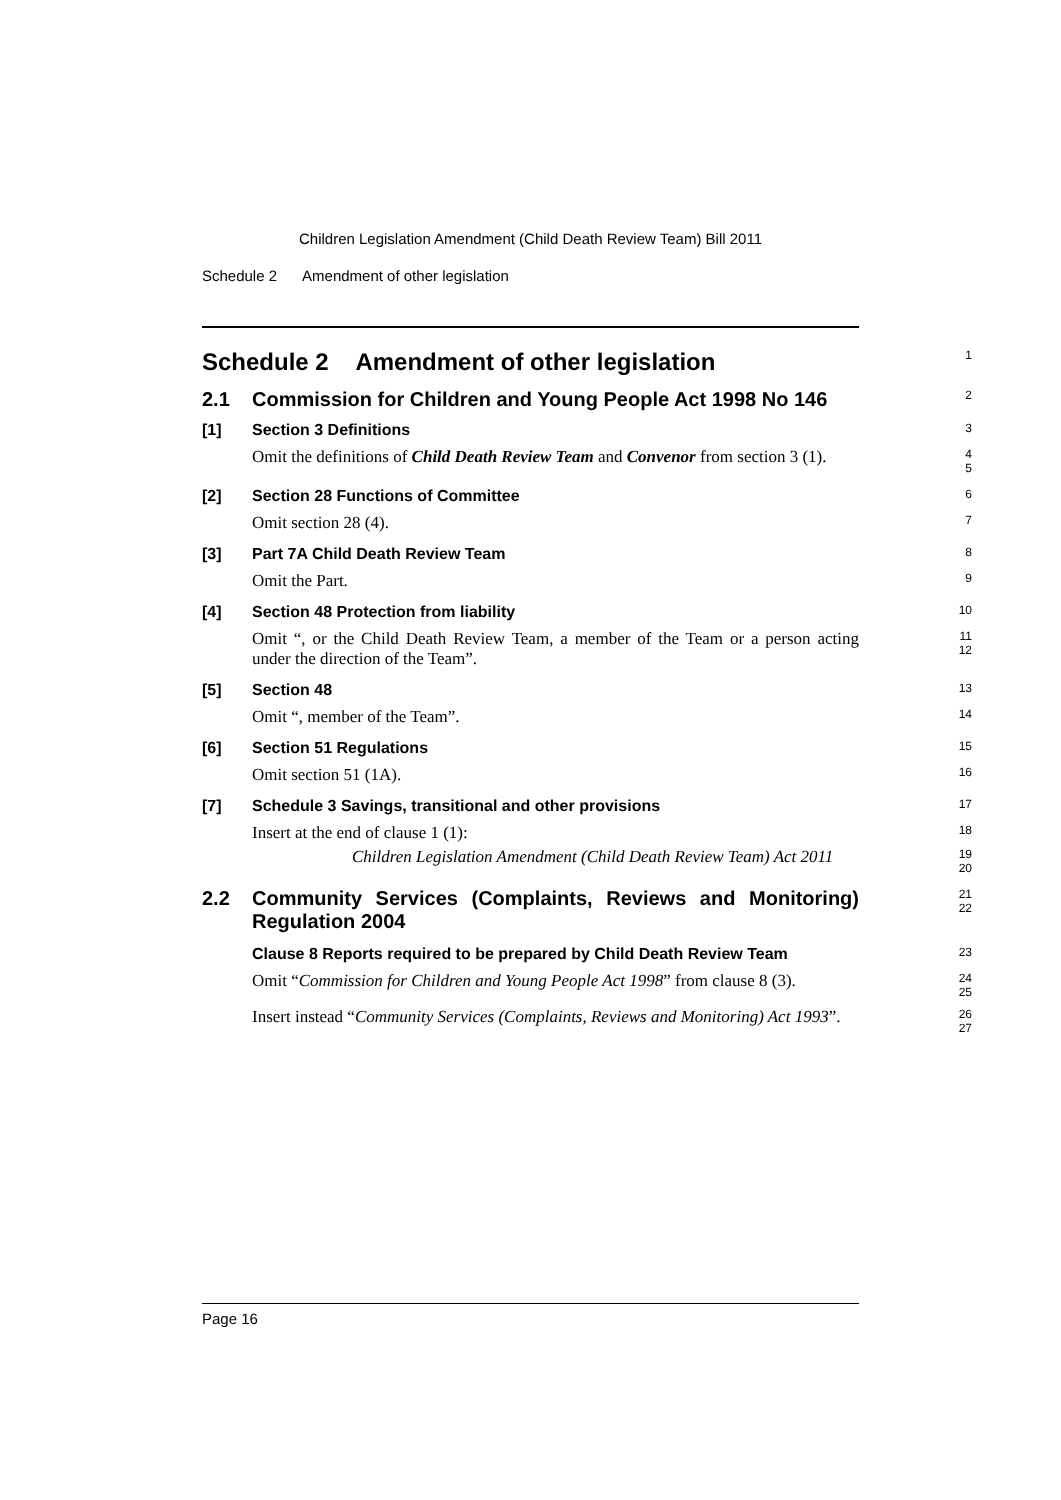Children Legislation Amendment (Child Death Review Team) Bill 2011
Schedule 2 Amendment of other legislation
Schedule 2 Amendment of other legislation
1
2.1
Commission for Children and Young People Act 1998 No 146
2
[1] Section 3 Definitions
3
Omit the definitions of Child Death Review Team and Convenor from section 3 (1).
4
5
[2] Section 28 Functions of Committee
6
Omit section 28 (4).
7
[3] Part 7A Child Death Review Team
8
Omit the Part.
9
[4] Section 48 Protection from liability
10
Omit “, or the Child Death Review Team, a member of the Team or a person acting under the direction of the Team”.
11
12
[5] Section 48
13
Omit “, member of the Team”.
14
[6] Section 51 Regulations
15
Omit section 51 (1A).
16
[7] Schedule 3 Savings, transitional and other provisions
17
Insert at the end of clause 1 (1):
18
Children Legislation Amendment (Child Death Review Team) Act 2011
19
20
2.2
Community Services (Complaints, Reviews and Monitoring) Regulation 2004
21
22
Clause 8 Reports required to be prepared by Child Death Review Team
23
Omit “Commission for Children and Young People Act 1998” from clause 8 (3).
24
25
Insert instead “Community Services (Complaints, Reviews and Monitoring) Act 1993”.
26
27
Page 16